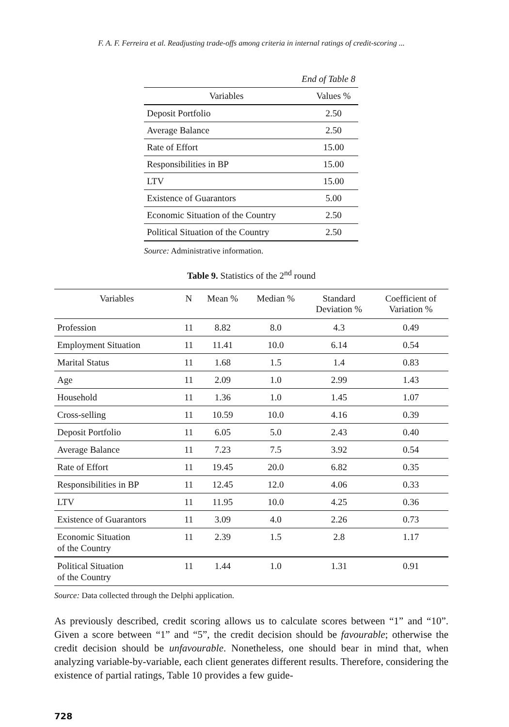F. A. F. Ferreira et al. Readjusting trade-offs among criteria in internal ratings of credit-scoring ...
| End of Table 8 | |
| Variables | Values % |
| Deposit Portfolio | 2.50 |
| Average Balance | 2.50 |
| Rate of Effort | 15.00 |
| Responsibilities in BP | 15.00 |
| LTV | 15.00 |
| Existence of Guarantors | 5.00 |
| Economic Situation of the Country | 2.50 |
| Political Situation of the Country | 2.50 |
Source: Administrative information.
Table 9. Statistics of the 2<sup>nd</sup> round
| Variables | N | Mean % | Median % | Standard Deviation % | Coefficient of Variation % |
| --- | --- | --- | --- | --- | --- |
| Profession | 11 | 8.82 | 8.0 | 4.3 | 0.49 |
| Employment Situation | 11 | 11.41 | 10.0 | 6.14 | 0.54 |
| Marital Status | 11 | 1.68 | 1.5 | 1.4 | 0.83 |
| Age | 11 | 2.09 | 1.0 | 2.99 | 1.43 |
| Household | 11 | 1.36 | 1.0 | 1.45 | 1.07 |
| Cross-selling | 11 | 10.59 | 10.0 | 4.16 | 0.39 |
| Deposit Portfolio | 11 | 6.05 | 5.0 | 2.43 | 0.40 |
| Average Balance | 11 | 7.23 | 7.5 | 3.92 | 0.54 |
| Rate of Effort | 11 | 19.45 | 20.0 | 6.82 | 0.35 |
| Responsibilities in BP | 11 | 12.45 | 12.0 | 4.06 | 0.33 |
| LTV | 11 | 11.95 | 10.0 | 4.25 | 0.36 |
| Existence of Guarantors | 11 | 3.09 | 4.0 | 2.26 | 0.73 |
| Economic Situation of the Country | 11 | 2.39 | 1.5 | 2.8 | 1.17 |
| Political Situation of the Country | 11 | 1.44 | 1.0 | 1.31 | 0.91 |
Source: Data collected through the Delphi application.
As previously described, credit scoring allows us to calculate scores between “1” and “10”. Given a score between “1” and “5”, the credit decision should be favourable; otherwise the credit decision should be unfavourable. Nonetheless, one should bear in mind that, when analyzing variable-by-variable, each client generates different results. Therefore, considering the existence of partial ratings, Table 10 provides a few guide-
728